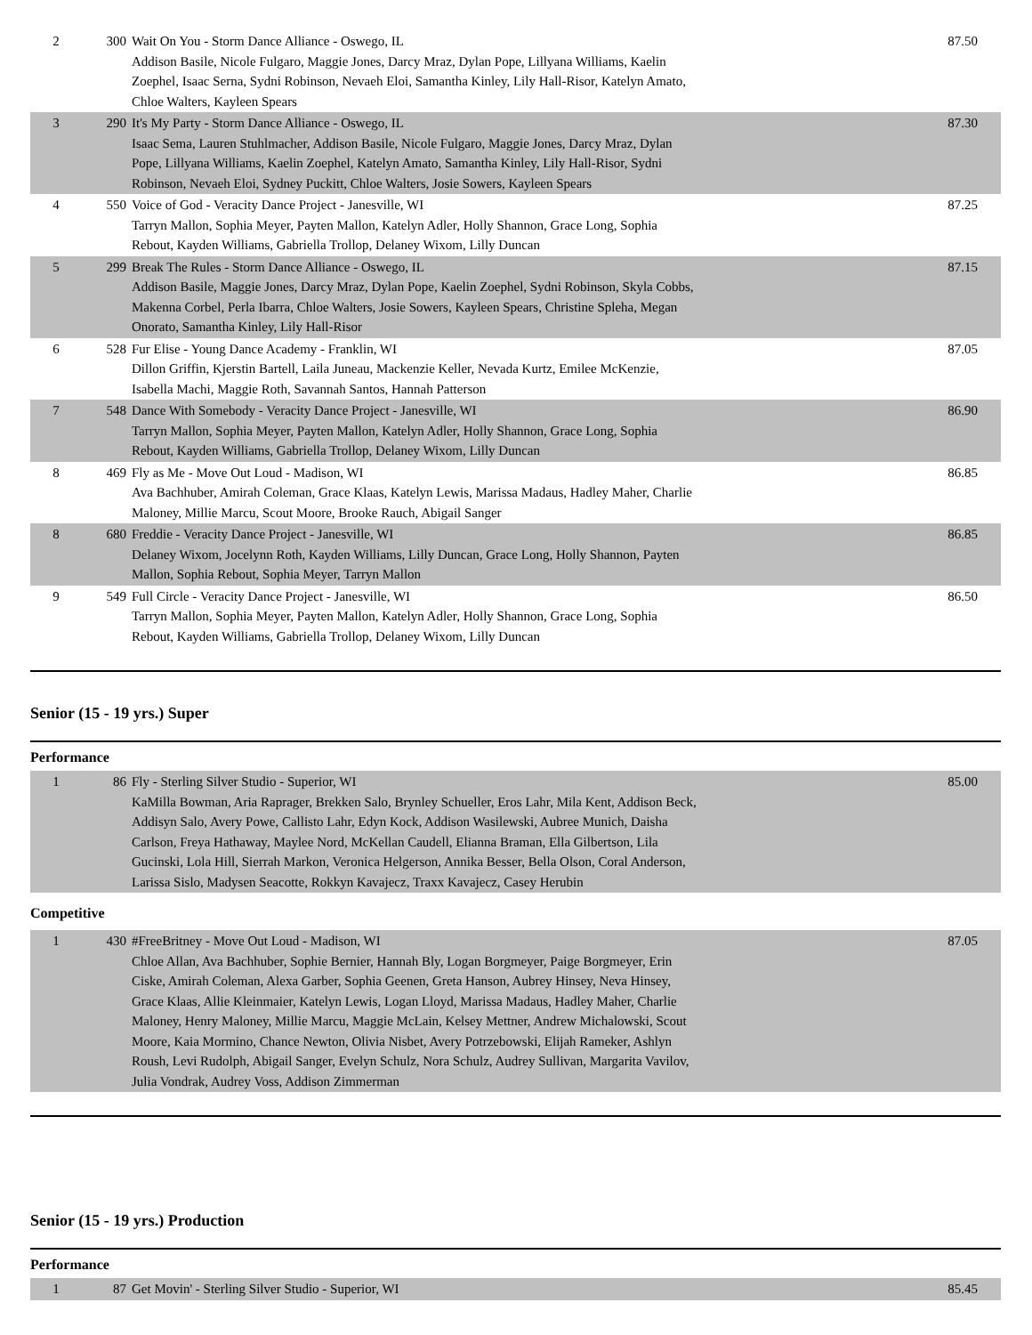| 2 | 300 | Wait On You - Storm Dance Alliance - Oswego, IL Addison Basile, Nicole Fulgaro, Maggie Jones, Darcy Mraz, Dylan Pope, Lillyana Williams, Kaelin Zoephel, Isaac Serna, Sydni Robinson, Nevaeh Eloi, Samantha Kinley, Lily Hall-Risor, Katelyn Amato, Chloe Walters, Kayleen Spears | 87.50 |
| 3 | 290 | It's My Party - Storm Dance Alliance - Oswego, IL Isaac Sema, Lauren Stuhlmacher, Addison Basile, Nicole Fulgaro, Maggie Jones, Darcy Mraz, Dylan Pope, Lillyana Williams, Kaelin Zoephel, Katelyn Amato, Samantha Kinley, Lily Hall-Risor, Sydni Robinson, Nevaeh Eloi, Sydney Puckitt, Chloe Walters, Josie Sowers, Kayleen Spears | 87.30 |
| 4 | 550 | Voice of God - Veracity Dance Project - Janesville, WI Tarryn Mallon, Sophia Meyer, Payten Mallon, Katelyn Adler, Holly Shannon, Grace Long, Sophia Rebout, Kayden Williams, Gabriella Trollop, Delaney Wixom, Lilly Duncan | 87.25 |
| 5 | 299 | Break The Rules - Storm Dance Alliance - Oswego, IL Addison Basile, Maggie Jones, Darcy Mraz, Dylan Pope, Kaelin Zoephel, Sydni Robinson, Skyla Cobbs, Makenna Corbel, Perla Ibarra, Chloe Walters, Josie Sowers, Kayleen Spears, Christine Spleha, Megan Onorato, Samantha Kinley, Lily Hall-Risor | 87.15 |
| 6 | 528 | Fur Elise - Young Dance Academy - Franklin, WI Dillon Griffin, Kjerstin Bartell, Laila Juneau, Mackenzie Keller, Nevada Kurtz, Emilee McKenzie, Isabella Machi, Maggie Roth, Savannah Santos, Hannah Patterson | 87.05 |
| 7 | 548 | Dance With Somebody - Veracity Dance Project - Janesville, WI Tarryn Mallon, Sophia Meyer, Payten Mallon, Katelyn Adler, Holly Shannon, Grace Long, Sophia Rebout, Kayden Williams, Gabriella Trollop, Delaney Wixom, Lilly Duncan | 86.90 |
| 8 | 469 | Fly as Me - Move Out Loud - Madison, WI Ava Bachhuber, Amirah Coleman, Grace Klaas, Katelyn Lewis, Marissa Madaus, Hadley Maher, Charlie Maloney, Millie Marcu, Scout Moore, Brooke Rauch, Abigail Sanger | 86.85 |
| 8 | 680 | Freddie - Veracity Dance Project - Janesville, WI Delaney Wixom, Jocelynn Roth, Kayden Williams, Lilly Duncan, Grace Long, Holly Shannon, Payten Mallon, Sophia Rebout, Sophia Meyer, Tarryn Mallon | 86.85 |
| 9 | 549 | Full Circle - Veracity Dance Project - Janesville, WI Tarryn Mallon, Sophia Meyer, Payten Mallon, Katelyn Adler, Holly Shannon, Grace Long, Sophia Rebout, Kayden Williams, Gabriella Trollop, Delaney Wixom, Lilly Duncan | 86.50 |
Senior (15 - 19 yrs.) Super
Performance
| 1 | 86 | Fly - Sterling Silver Studio - Superior, WI KaMilla Bowman, Aria Raprager, Brekken Salo, Brynley Schueller, Eros Lahr, Mila Kent, Addison Beck, Addisyn Salo, Avery Powe, Callisto Lahr, Edyn Kock, Addison Wasilewski, Aubree Munich, Daisha Carlson, Freya Hathaway, Maylee Nord, McKellan Caudell, Elianna Braman, Ella Gilbertson, Lila Gucinski, Lola Hill, Sierrah Markon, Veronica Helgerson, Annika Besser, Bella Olson, Coral Anderson, Larissa Sislo, Madysen Seacotte, Rokkyn Kavajecz, Traxx Kavajecz, Casey Herubin | 85.00 |
Competitive
| 1 | 430 | #FreeBritney - Move Out Loud - Madison, WI Chloe Allan, Ava Bachhuber, Sophie Bernier, Hannah Bly, Logan Borgmeyer, Paige Borgmeyer, Erin Ciske, Amirah Coleman, Alexa Garber, Sophia Geenen, Greta Hanson, Aubrey Hinsey, Neva Hinsey, Grace Klaas, Allie Kleinmaier, Katelyn Lewis, Logan Lloyd, Marissa Madaus, Hadley Maher, Charlie Maloney, Henry Maloney, Millie Marcu, Maggie McLain, Kelsey Mettner, Andrew Michalowski, Scout Moore, Kaia Mormino, Chance Newton, Olivia Nisbet, Avery Potrzebowski, Elijah Rameker, Ashlyn Roush, Levi Rudolph, Abigail Sanger, Evelyn Schulz, Nora Schulz, Audrey Sullivan, Margarita Vavilov, Julia Vondrak, Audrey Voss, Addison Zimmerman | 87.05 |
Senior (15 - 19 yrs.) Production
Performance
| 1 | 87 | Get Movin' - Sterling Silver Studio - Superior, WI | 85.45 |